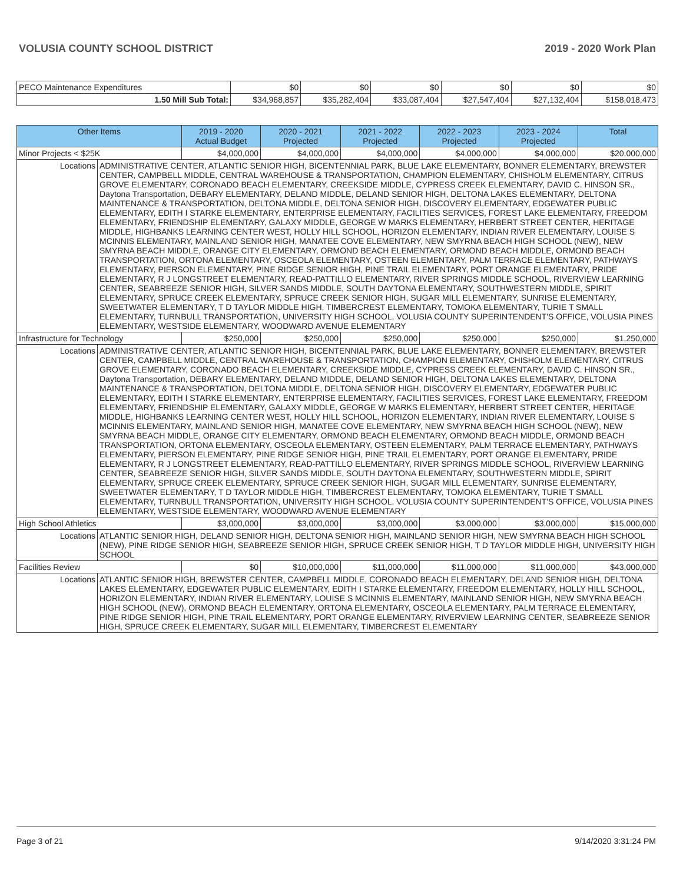VOLUSIA COUNTY SCHOOL DISTRICT 2019 - 2020 Work Plan
| PECO Maintenance Expenditures | $0 | $0 | $0 | $0 | $0 | $0 |
| 1.50 Mill Sub Total: | $34,968,857 | $35,282,404 | $33,087,404 | $27,547,404 | $27,132,404 | $158,018,473 |
| Other Items | | 2019 - 2020 Actual Budget | 2020 - 2021 Projected | 2021 - 2022 Projected | 2022 - 2023 Projected | 2023 - 2024 Projected | Total |
| --- | --- | --- | --- | --- | --- | --- | --- |
| Minor Projects < $25K | | $4,000,000 | $4,000,000 | $4,000,000 | $4,000,000 | $4,000,000 | $20,000,000 |
| Locations | ADMINISTRATIVE CENTER, ATLANTIC SENIOR HIGH, BICENTENNIAL PARK, BLUE LAKE ELEMENTARY, BONNER ELEMENTARY, BREWSTER CENTER, CAMPBELL MIDDLE, CENTRAL WAREHOUSE & TRANSPORTATION, CHAMPION ELEMENTARY, CHISHOLM ELEMENTARY, CITRUS GROVE ELEMENTARY, CORONADO BEACH ELEMENTARY, CREEKSIDE MIDDLE, CYPRESS CREEK ELEMENTARY, DAVID C. HINSON SR., Daytona Transportation, DEBARY ELEMENTARY, DELAND MIDDLE, DELAND SENIOR HIGH, DELTONA LAKES ELEMENTARY, DELTONA MAINTENANCE & TRANSPORTATION, DELTONA MIDDLE, DELTONA SENIOR HIGH, DISCOVERY ELEMENTARY, EDGEWATER PUBLIC ELEMENTARY, EDITH I STARKE ELEMENTARY, ENTERPRISE ELEMENTARY, FACILITIES SERVICES, FOREST LAKE ELEMENTARY, FREEDOM ELEMENTARY, FRIENDSHIP ELEMENTARY, GALAXY MIDDLE, GEORGE W MARKS ELEMENTARY, HERBERT STREET CENTER, HERITAGE MIDDLE, HIGHBANKS LEARNING CENTER WEST, HOLLY HILL SCHOOL, HORIZON ELEMENTARY, INDIAN RIVER ELEMENTARY, LOUISE S MCINNIS ELEMENTARY, MAINLAND SENIOR HIGH, MANATEE COVE ELEMENTARY, NEW SMYRNA BEACH HIGH SCHOOL (NEW), NEW SMYRNA BEACH MIDDLE, ORANGE CITY ELEMENTARY, ORMOND BEACH ELEMENTARY, ORMOND BEACH MIDDLE, ORMOND BEACH TRANSPORTATION, ORTONA ELEMENTARY, OSCEOLA ELEMENTARY, OSTEEN ELEMENTARY, PALM TERRACE ELEMENTARY, PATHWAYS ELEMENTARY, PIERSON ELEMENTARY, PINE RIDGE SENIOR HIGH, PINE TRAIL ELEMENTARY, PORT ORANGE ELEMENTARY, PRIDE ELEMENTARY, R J LONGSTREET ELEMENTARY, READ-PATTILLO ELEMENTARY, RIVER SPRINGS MIDDLE SCHOOL, RIVERVIEW LEARNING CENTER, SEABREEZE SENIOR HIGH, SILVER SANDS MIDDLE, SOUTH DAYTONA ELEMENTARY, SOUTHWESTERN MIDDLE, SPIRIT ELEMENTARY, SPRUCE CREEK ELEMENTARY, SPRUCE CREEK SENIOR HIGH, SUGAR MILL ELEMENTARY, SUNRISE ELEMENTARY, SWEETWATER ELEMENTARY, T D TAYLOR MIDDLE HIGH, TIMBERCREST ELEMENTARY, TOMOKA ELEMENTARY, TURIE T SMALL ELEMENTARY, TURNBULL TRANSPORTATION, UNIVERSITY HIGH SCHOOL, VOLUSIA COUNTY SUPERINTENDENT'S OFFICE, VOLUSIA PINES ELEMENTARY, WESTSIDE ELEMENTARY, WOODWARD AVENUE ELEMENTARY | | | | | | |
| Infrastructure for Technology | | $250,000 | $250,000 | $250,000 | $250,000 | $250,000 | $1,250,000 |
| Locations | ADMINISTRATIVE CENTER, ATLANTIC SENIOR HIGH, BICENTENNIAL PARK, BLUE LAKE ELEMENTARY, BONNER ELEMENTARY, BREWSTER CENTER, CAMPBELL MIDDLE, CENTRAL WAREHOUSE & TRANSPORTATION, CHAMPION ELEMENTARY, CHISHOLM ELEMENTARY, CITRUS GROVE ELEMENTARY, CORONADO BEACH ELEMENTARY, CREEKSIDE MIDDLE, CYPRESS CREEK ELEMENTARY, DAVID C. HINSON SR., Daytona Transportation, DEBARY ELEMENTARY, DELAND MIDDLE, DELAND SENIOR HIGH, DELTONA LAKES ELEMENTARY, DELTONA MAINTENANCE & TRANSPORTATION, DELTONA MIDDLE, DELTONA SENIOR HIGH, DISCOVERY ELEMENTARY, EDGEWATER PUBLIC ELEMENTARY, EDITH I STARKE ELEMENTARY, ENTERPRISE ELEMENTARY, FACILITIES SERVICES, FOREST LAKE ELEMENTARY, FREEDOM ELEMENTARY, FRIENDSHIP ELEMENTARY, GALAXY MIDDLE, GEORGE W MARKS ELEMENTARY, HERBERT STREET CENTER, HERITAGE MIDDLE, HIGHBANKS LEARNING CENTER WEST, HOLLY HILL SCHOOL, HORIZON ELEMENTARY, INDIAN RIVER ELEMENTARY, LOUISE S MCINNIS ELEMENTARY, MAINLAND SENIOR HIGH, MANATEE COVE ELEMENTARY, NEW SMYRNA BEACH HIGH SCHOOL (NEW), NEW SMYRNA BEACH MIDDLE, ORANGE CITY ELEMENTARY, ORMOND BEACH ELEMENTARY, ORMOND BEACH MIDDLE, ORMOND BEACH TRANSPORTATION, ORTONA ELEMENTARY, OSCEOLA ELEMENTARY, OSTEEN ELEMENTARY, PALM TERRACE ELEMENTARY, PATHWAYS ELEMENTARY, PIERSON ELEMENTARY, PINE RIDGE SENIOR HIGH, PINE TRAIL ELEMENTARY, PORT ORANGE ELEMENTARY, PRIDE ELEMENTARY, R J LONGSTREET ELEMENTARY, READ-PATTILLO ELEMENTARY, RIVER SPRINGS MIDDLE SCHOOL, RIVERVIEW LEARNING CENTER, SEABREEZE SENIOR HIGH, SILVER SANDS MIDDLE, SOUTH DAYTONA ELEMENTARY, SOUTHWESTERN MIDDLE, SPIRIT ELEMENTARY, SPRUCE CREEK ELEMENTARY, SPRUCE CREEK SENIOR HIGH, SUGAR MILL ELEMENTARY, SUNRISE ELEMENTARY, SWEETWATER ELEMENTARY, T D TAYLOR MIDDLE HIGH, TIMBERCREST ELEMENTARY, TOMOKA ELEMENTARY, TURIE T SMALL ELEMENTARY, TURNBULL TRANSPORTATION, UNIVERSITY HIGH SCHOOL, VOLUSIA COUNTY SUPERINTENDENT'S OFFICE, VOLUSIA PINES ELEMENTARY, WESTSIDE ELEMENTARY, WOODWARD AVENUE ELEMENTARY | | | | | | |
| High School Athletics | | $3,000,000 | $3,000,000 | $3,000,000 | $3,000,000 | $3,000,000 | $15,000,000 |
| Locations | ATLANTIC SENIOR HIGH, DELAND SENIOR HIGH, DELTONA SENIOR HIGH, MAINLAND SENIOR HIGH, NEW SMYRNA BEACH HIGH SCHOOL (NEW), PINE RIDGE SENIOR HIGH, SEABREEZE SENIOR HIGH, SPRUCE CREEK SENIOR HIGH, T D TAYLOR MIDDLE HIGH, UNIVERSITY HIGH SCHOOL | | | | | | |
| Facilities Review | | $0 | $10,000,000 | $11,000,000 | $11,000,000 | $11,000,000 | $43,000,000 |
| Locations | ATLANTIC SENIOR HIGH, BREWSTER CENTER, CAMPBELL MIDDLE, CORONADO BEACH ELEMENTARY, DELAND SENIOR HIGH, DELTONA LAKES ELEMENTARY, EDGEWATER PUBLIC ELEMENTARY, EDITH I STARKE ELEMENTARY, FREEDOM ELEMENTARY, HOLLY HILL SCHOOL, HORIZON ELEMENTARY, INDIAN RIVER ELEMENTARY, LOUISE S MCINNIS ELEMENTARY, MAINLAND SENIOR HIGH, NEW SMYRNA BEACH HIGH SCHOOL (NEW), ORMOND BEACH ELEMENTARY, ORTONA ELEMENTARY, OSCEOLA ELEMENTARY, PALM TERRACE ELEMENTARY, PINE RIDGE SENIOR HIGH, PINE TRAIL ELEMENTARY, PORT ORANGE ELEMENTARY, RIVERVIEW LEARNING CENTER, SEABREEZE SENIOR HIGH, SPRUCE CREEK ELEMENTARY, SUGAR MILL ELEMENTARY, TIMBERCREST ELEMENTARY | | | | | | |
Page 3 of 21 9/14/2020 3:31:24 PM